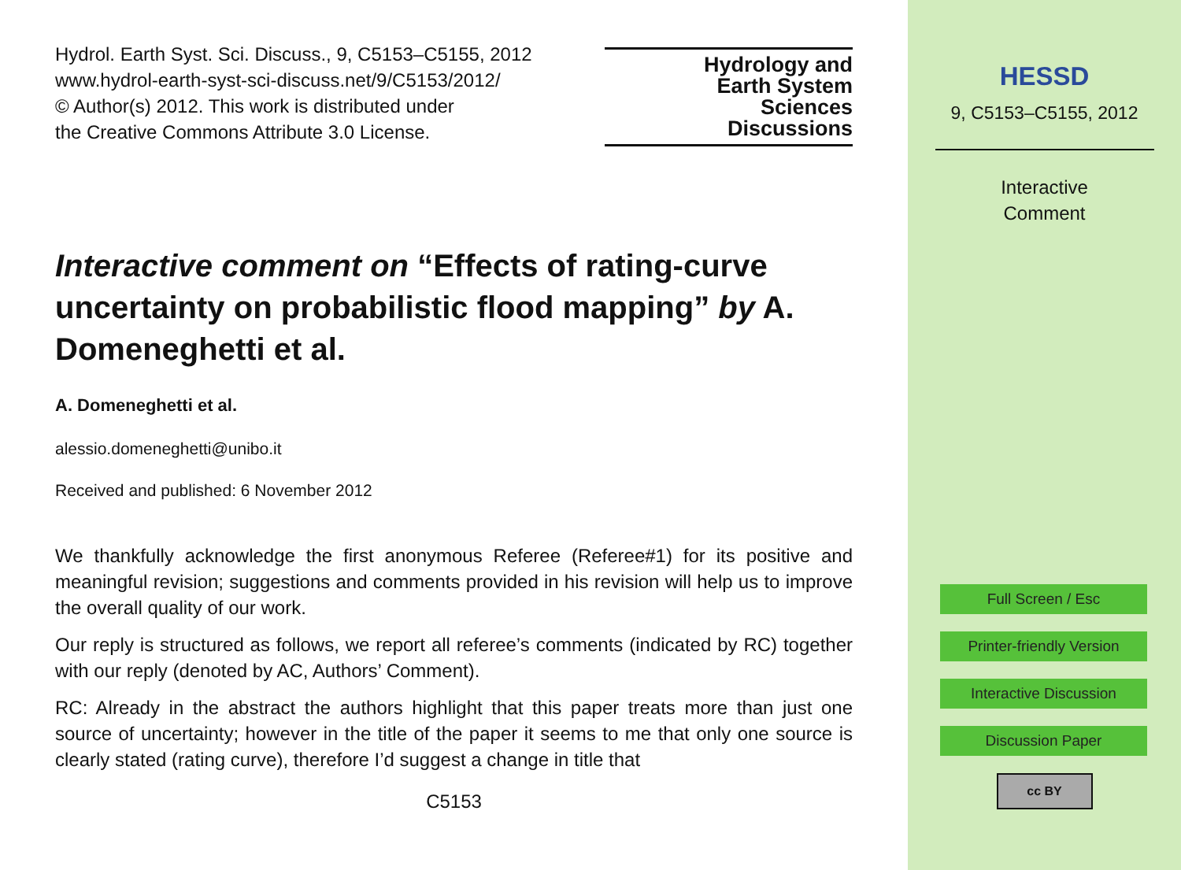Hydrol. Earth Syst. Sci. Discuss., 9, C5153–C5155, 2012
www.hydrol-earth-syst-sci-discuss.net/9/C5153/2012/
© Author(s) 2012. This work is distributed under
the Creative Commons Attribute 3.0 License.
Hydrology and
Earth System
Sciences
Discussions
Interactive comment on “Effects of rating-curve uncertainty on probabilistic flood mapping” by A. Domeneghetti et al.
A. Domeneghetti et al.
alessio.domeneghetti@unibo.it
Received and published: 6 November 2012
We thankfully acknowledge the first anonymous Referee (Referee#1) for its positive and meaningful revision; suggestions and comments provided in his revision will help us to improve the overall quality of our work.
Our reply is structured as follows, we report all referee’s comments (indicated by RC) together with our reply (denoted by AC, Authors’ Comment).
RC: Already in the abstract the authors highlight that this paper treats more than just one source of uncertainty; however in the title of the paper it seems to me that only one source is clearly stated (rating curve), therefore I’d suggest a change in title that
C5153
HESSD
9, C5153–C5155, 2012
Interactive
Comment
Full Screen / Esc
Printer-friendly Version
Interactive Discussion
Discussion Paper
cc BY